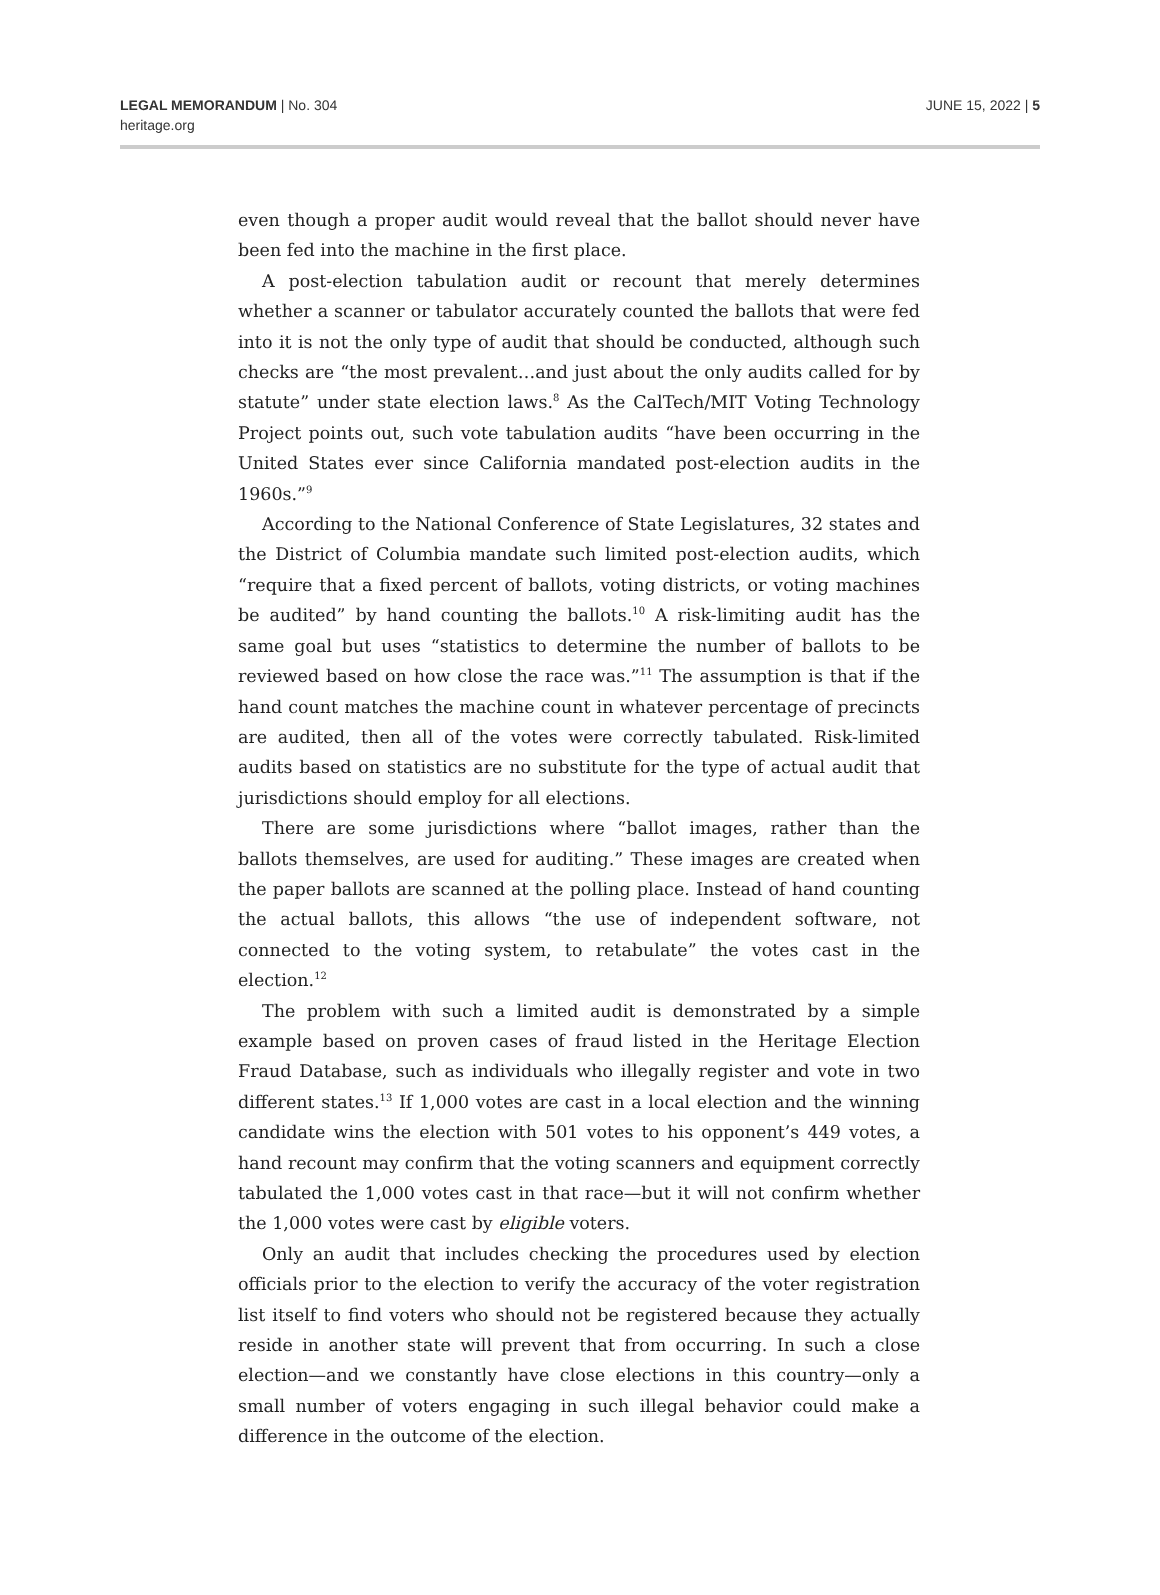LEGAL MEMORANDUM | No. 304
heritage.org
JUNE 15, 2022 | 5
even though a proper audit would reveal that the ballot should never have been fed into the machine in the first place.
A post-election tabulation audit or recount that merely determines whether a scanner or tabulator accurately counted the ballots that were fed into it is not the only type of audit that should be conducted, although such checks are “the most prevalent…and just about the only audits called for by statute” under state election laws.<sup>8</sup> As the CalTech/MIT Voting Technology Project points out, such vote tabulation audits “have been occurring in the United States ever since California mandated post-election audits in the 1960s.”<sup>9</sup>
According to the National Conference of State Legislatures, 32 states and the District of Columbia mandate such limited post-election audits, which “require that a fixed percent of ballots, voting districts, or voting machines be audited” by hand counting the ballots.<sup>10</sup> A risk-limiting audit has the same goal but uses “statistics to determine the number of ballots to be reviewed based on how close the race was.”<sup>11</sup> The assumption is that if the hand count matches the machine count in whatever percentage of precincts are audited, then all of the votes were correctly tabulated. Risk-limited audits based on statistics are no substitute for the type of actual audit that jurisdictions should employ for all elections.
There are some jurisdictions where “ballot images, rather than the ballots themselves, are used for auditing.” These images are created when the paper ballots are scanned at the polling place. Instead of hand counting the actual ballots, this allows “the use of independent software, not connected to the voting system, to retabulate” the votes cast in the election.<sup>12</sup>
The problem with such a limited audit is demonstrated by a simple example based on proven cases of fraud listed in the Heritage Election Fraud Database, such as individuals who illegally register and vote in two different states.<sup>13</sup> If 1,000 votes are cast in a local election and the winning candidate wins the election with 501 votes to his opponent’s 449 votes, a hand recount may confirm that the voting scanners and equipment correctly tabulated the 1,000 votes cast in that race—but it will not confirm whether the 1,000 votes were cast by eligible voters.
Only an audit that includes checking the procedures used by election officials prior to the election to verify the accuracy of the voter registration list itself to find voters who should not be registered because they actually reside in another state will prevent that from occurring. In such a close election—and we constantly have close elections in this country—only a small number of voters engaging in such illegal behavior could make a difference in the outcome of the election.